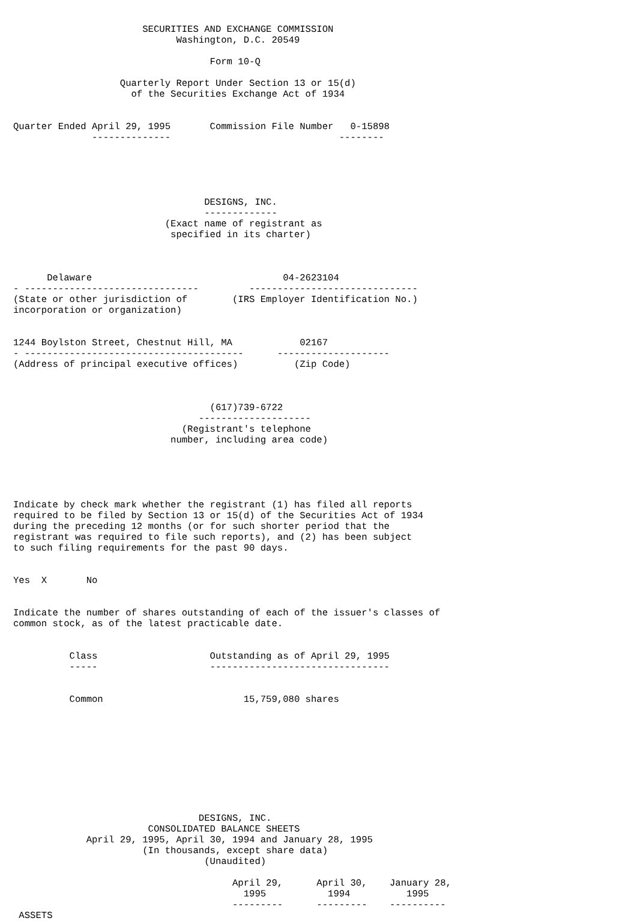SECURITIES AND EXCHANGE COMMISSION
                             Washington, D.C. 20549

                                   Form 10-Q

                   Quarterly Report Under Section 13 or 15(d)
                     of the Securities Exchange Act of 1934


Quarter Ended April 29, 1995       Commission File Number   0-15898
              --------------                              --------





                                  DESIGNS, INC.
                                  -------------
                           (Exact name of registrant as
                            specified in its charter)



      Delaware                                  04-2623104
- -------------------------------         ------------------------------
(State or other jurisdiction of        (IRS Employer Identification No.)
incorporation or organization)


1244 Boylston Street, Chestnut Hill, MA            02167
- ---------------------------------------      --------------------
(Address of principal executive offices)          (Zip Code)



                                   (617)739-6722
                                 --------------------
                              (Registrant's telephone
                            number, including area code)





Indicate by check mark whether the registrant (1) has filed all reports
required to be filed by Section 13 or 15(d) of the Securities Act of 1934
during the preceding 12 months (or for such shorter period that the
registrant was required to file such reports), and (2) has been subject
to such filing requirements for the past 90 days.


Yes  X       No


Indicate the number of shares outstanding of each of the issuer's classes of
common stock, as of the latest practicable date.


          Class                    Outstanding as of April 29, 1995
          -----                    --------------------------------


          Common                         15,759,080 shares










                                 DESIGNS, INC.
                        CONSOLIDATED BALANCE SHEETS
             April 29, 1995, April 30, 1994 and January 28, 1995
                       (In thousands, except share data)
                                  (Unaudited)

                                       April 29,      April 30,    January 28,
                                         1995           1994          1995
                                       ---------      ---------    ----------
 ASSETS